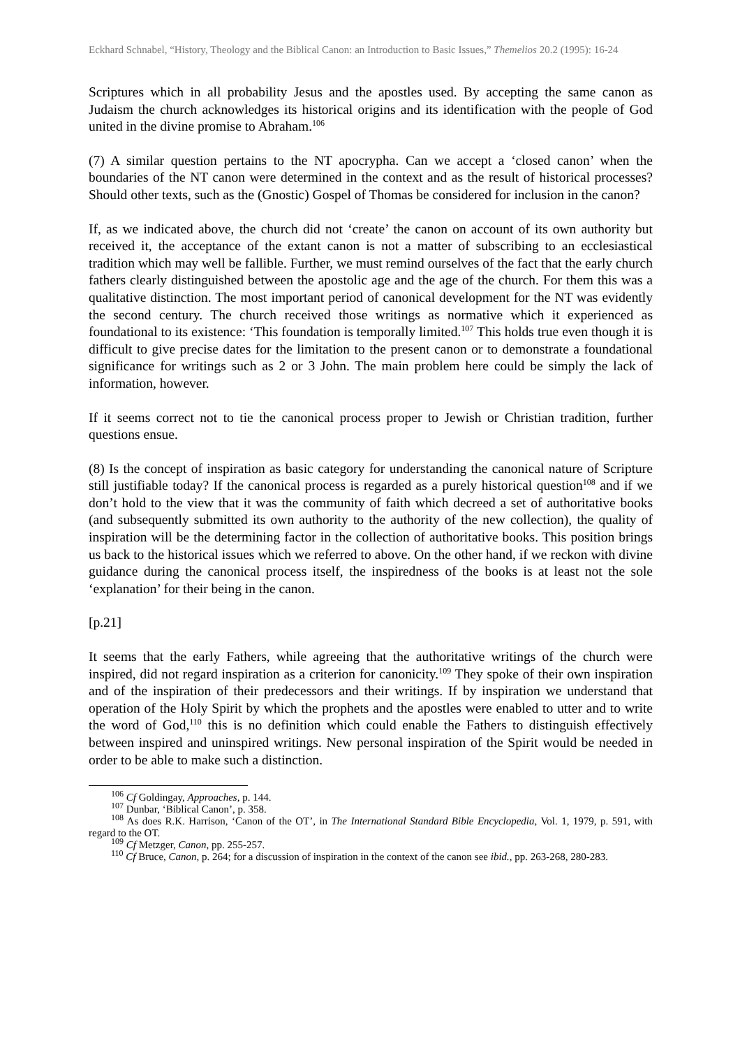Eckhard Schnabel, “History, Theology and the Biblical Canon: an Introduction to Basic Issues,” Themelios 20.2 (1995): 16-24
Scriptures which in all probability Jesus and the apostles used. By accepting the same canon as Judaism the church acknowledges its historical origins and its identification with the people of God united in the divine promise to Abraham.<sup>106</sup>
(7) A similar question pertains to the NT apocrypha. Can we accept a ‘closed canon’ when the boundaries of the NT canon were determined in the context and as the result of historical processes? Should other texts, such as the (Gnostic) Gospel of Thomas be considered for inclusion in the canon?
If, as we indicated above, the church did not ‘create’ the canon on account of its own authority but received it, the acceptance of the extant canon is not a matter of subscribing to an ecclesiastical tradition which may well be fallible. Further, we must remind ourselves of the fact that the early church fathers clearly distinguished between the apostolic age and the age of the church. For them this was a qualitative distinction. The most important period of canonical development for the NT was evidently the second century. The church received those writings as normative which it experienced as foundational to its existence: ‘This foundation is temporally limited.<sup>107</sup> This holds true even though it is difficult to give precise dates for the limitation to the present canon or to demonstrate a foundational significance for writings such as 2 or 3 John. The main problem here could be simply the lack of information, however.
If it seems correct not to tie the canonical process proper to Jewish or Christian tradition, further questions ensue.
(8) Is the concept of inspiration as basic category for understanding the canonical nature of Scripture still justifiable today? If the canonical process is regarded as a purely historical question<sup>108</sup> and if we don’t hold to the view that it was the community of faith which decreed a set of authoritative books (and subsequently submitted its own authority to the authority of the new collection), the quality of inspiration will be the determining factor in the collection of authoritative books. This position brings us back to the historical issues which we referred to above. On the other hand, if we reckon with divine guidance during the canonical process itself, the inspiredness of the books is at least not the sole ‘explanation’ for their being in the canon.
[p.21]
It seems that the early Fathers, while agreeing that the authoritative writings of the church were inspired, did not regard inspiration as a criterion for canonicity.<sup>109</sup> They spoke of their own inspiration and of the inspiration of their predecessors and their writings. If by inspiration we understand that operation of the Holy Spirit by which the prophets and the apostles were enabled to utter and to write the word of God,<sup>110</sup> this is no definition which could enable the Fathers to distinguish effectively between inspired and uninspired writings. New personal inspiration of the Spirit would be needed in order to be able to make such a distinction.
<sup>106</sup> Cf Goldingay, Approaches, p. 144.
<sup>107</sup> Dunbar, ‘Biblical Canon’, p. 358.
<sup>108</sup> As does R.K. Harrison, ‘Canon of the OT’, in The International Standard Bible Encyclopedia, Vol. 1, 1979, p. 591, with regard to the OT.
<sup>109</sup> Cf Metzger, Canon, pp. 255-257.
<sup>110</sup> Cf Bruce, Canon, p. 264; for a discussion of inspiration in the context of the canon see ibid., pp. 263-268, 280-283.